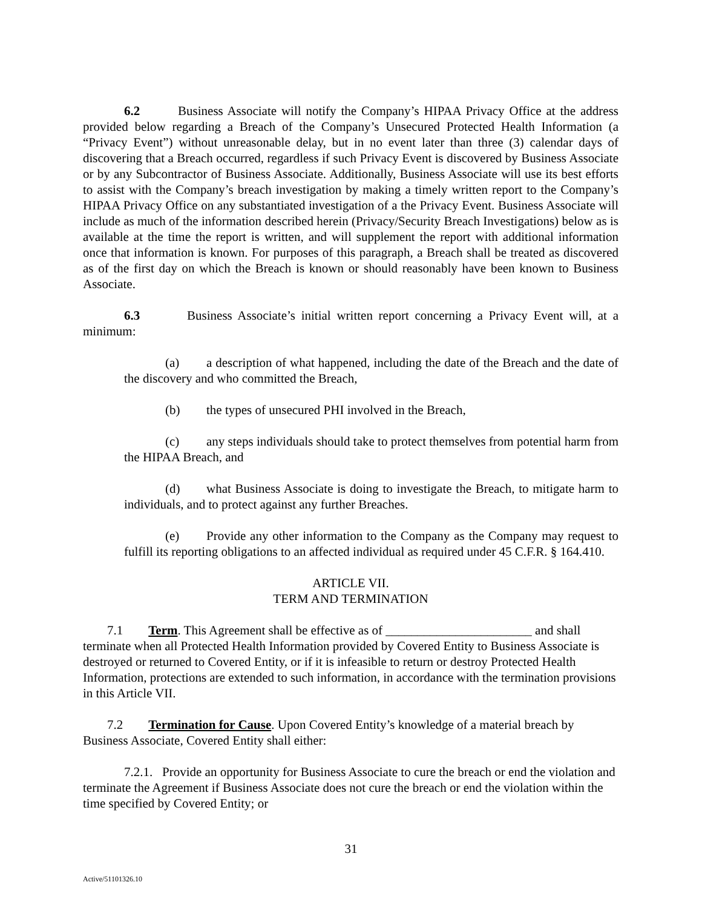6.2 Business Associate will notify the Company’s HIPAA Privacy Office at the address provided below regarding a Breach of the Company’s Unsecured Protected Health Information (a “Privacy Event”) without unreasonable delay, but in no event later than three (3) calendar days of discovering that a Breach occurred, regardless if such Privacy Event is discovered by Business Associate or by any Subcontractor of Business Associate. Additionally, Business Associate will use its best efforts to assist with the Company’s breach investigation by making a timely written report to the Company’s HIPAA Privacy Office on any substantiated investigation of a the Privacy Event. Business Associate will include as much of the information described herein (Privacy/Security Breach Investigations) below as is available at the time the report is written, and will supplement the report with additional information once that information is known. For purposes of this paragraph, a Breach shall be treated as discovered as of the first day on which the Breach is known or should reasonably have been known to Business Associate.
6.3 Business Associate’s initial written report concerning a Privacy Event will, at a minimum:
(a) a description of what happened, including the date of the Breach and the date of the discovery and who committed the Breach,
(b) the types of unsecured PHI involved in the Breach,
(c) any steps individuals should take to protect themselves from potential harm from the HIPAA Breach, and
(d) what Business Associate is doing to investigate the Breach, to mitigate harm to individuals, and to protect against any further Breaches.
(e) Provide any other information to the Company as the Company may request to fulfill its reporting obligations to an affected individual as required under 45 C.F.R. § 164.410.
ARTICLE VII.
TERM AND TERMINATION
7.1 Term. This Agreement shall be effective as of _______________________ and shall terminate when all Protected Health Information provided by Covered Entity to Business Associate is destroyed or returned to Covered Entity, or if it is infeasible to return or destroy Protected Health Information, protections are extended to such information, in accordance with the termination provisions in this Article VII.
7.2 Termination for Cause. Upon Covered Entity’s knowledge of a material breach by Business Associate, Covered Entity shall either:
7.2.1. Provide an opportunity for Business Associate to cure the breach or end the violation and terminate the Agreement if Business Associate does not cure the breach or end the violation within the time specified by Covered Entity; or
31
Active/51101326.10